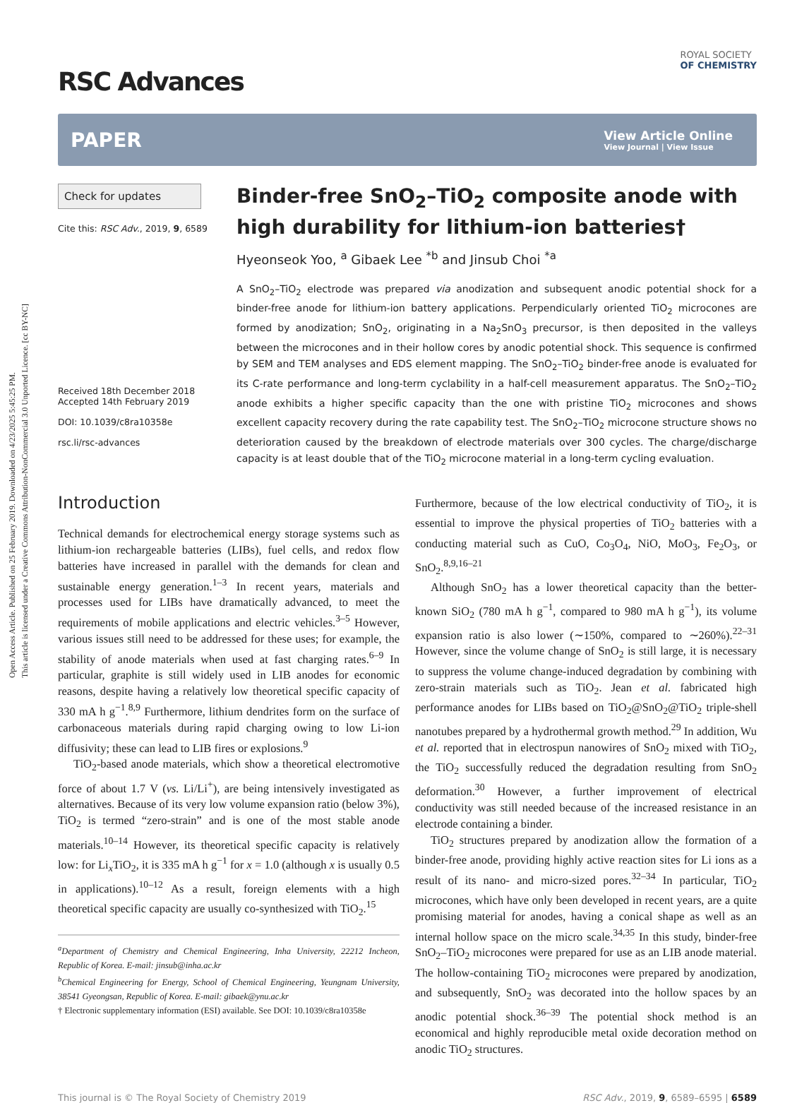Open Access Article. Published on 25 February 2019. Downloaded on 4/23/2025 5:45:25 PM.
This article is licensed under a Creative Commons Attribution-NonCommercial 3.0 Unported Licence. [cc BY-NC]
ROYAL SOCIETY
OF CHEMISTRY
RSC Advances
PAPER
View Article Online
View Journal | View Issue
Check for updates
Cite this: RSC Adv., 2019, 9, 6589
Received 18th December 2018
Accepted 14th February 2019
DOI: 10.1039/c8ra10358e
rsc.li/rsc-advances
Binder-free SnO<sub>2</sub>–TiO<sub>2</sub> composite anode with high durability for lithium-ion batteries†
Hyeonseok Yoo, <sup>a</sup> Gibaek Lee <sup>*b</sup> and Jinsub Choi <sup>*a</sup>
A SnO<sub>2</sub>–TiO<sub>2</sub> electrode was prepared via anodization and subsequent anodic potential shock for a binder-free anode for lithium-ion battery applications. Perpendicularly oriented TiO<sub>2</sub> microcones are formed by anodization; SnO<sub>2</sub>, originating in a Na<sub>2</sub>SnO<sub>3</sub> precursor, is then deposited in the valleys between the microcones and in their hollow cores by anodic potential shock. This sequence is confirmed by SEM and TEM analyses and EDS element mapping. The SnO<sub>2</sub>–TiO<sub>2</sub> binder-free anode is evaluated for its C-rate performance and long-term cyclability in a half-cell measurement apparatus. The SnO<sub>2</sub>–TiO<sub>2</sub> anode exhibits a higher specific capacity than the one with pristine TiO<sub>2</sub> microcones and shows excellent capacity recovery during the rate capability test. The SnO<sub>2</sub>–TiO<sub>2</sub> microcone structure shows no deterioration caused by the breakdown of electrode materials over 300 cycles. The charge/discharge capacity is at least double that of the TiO<sub>2</sub> microcone material in a long-term cycling evaluation.
Introduction
Technical demands for electrochemical energy storage systems such as lithium-ion rechargeable batteries (LIBs), fuel cells, and redox flow batteries have increased in parallel with the demands for clean and sustainable energy generation.<sup>1–3</sup> In recent years, materials and processes used for LIBs have dramatically advanced, to meet the requirements of mobile applications and electric vehicles.<sup>3–5</sup> However, various issues still need to be addressed for these uses; for example, the stability of anode materials when used at fast charging rates.<sup>6–9</sup> In particular, graphite is still widely used in LIB anodes for economic reasons, despite having a relatively low theoretical specific capacity of 330 mA h g<sup>−1</sup>.<sup>8,9</sup> Furthermore, lithium dendrites form on the surface of carbonaceous materials during rapid charging owing to low Li-ion diffusivity; these can lead to LIB fires or explosions.<sup>9</sup>
TiO<sub>2</sub>-based anode materials, which show a theoretical electromotive force of about 1.7 V (vs. Li/Li<sup>+</sup>), are being intensively investigated as alternatives. Because of its very low volume expansion ratio (below 3%), TiO<sub>2</sub> is termed “zero-strain” and is one of the most stable anode materials.<sup>10–14</sup> However, its theoretical specific capacity is relatively low: for Li<sub>x</sub>TiO<sub>2</sub>, it is 335 mA h g<sup>−1</sup> for x = 1.0 (although x is usually 0.5 in applications).<sup>10–12</sup> As a result, foreign elements with a high theoretical specific capacity are usually co-synthesized with TiO<sub>2</sub>.<sup>15</sup>
<sup>a</sup> Department of Chemistry and Chemical Engineering, Inha University, 22212 Incheon, Republic of Korea. E-mail: jinsub@inha.ac.kr
<sup>b</sup> Chemical Engineering for Energy, School of Chemical Engineering, Yeungnam University, 38541 Gyeongsan, Republic of Korea. E-mail: gibaek@ynu.ac.kr
† Electronic supplementary information (ESI) available. See DOI: 10.1039/c8ra10358e
Furthermore, because of the low electrical conductivity of TiO<sub>2</sub>, it is essential to improve the physical properties of TiO<sub>2</sub> batteries with a conducting material such as CuO, Co<sub>3</sub>O<sub>4</sub>, NiO, MoO<sub>3</sub>, Fe<sub>2</sub>O<sub>3</sub>, or SnO<sub>2</sub>.<sup>8,9,16–21</sup>
Although SnO<sub>2</sub> has a lower theoretical capacity than the better-known SiO<sub>2</sub> (780 mA h g<sup>−1</sup>, compared to 980 mA h g<sup>−1</sup>), its volume expansion ratio is also lower (∼150%, compared to ∼260%).<sup>22–31</sup> However, since the volume change of SnO<sub>2</sub> is still large, it is necessary to suppress the volume change-induced degradation by combining with zero-strain materials such as TiO<sub>2</sub>. Jean et al. fabricated high performance anodes for LIBs based on TiO<sub>2</sub>@SnO<sub>2</sub>@TiO<sub>2</sub> triple-shell nanotubes prepared by a hydrothermal growth method.<sup>29</sup> In addition, Wu et al. reported that in electrospun nanowires of SnO<sub>2</sub> mixed with TiO<sub>2</sub>, the TiO<sub>2</sub> successfully reduced the degradation resulting from SnO<sub>2</sub> deformation.<sup>30</sup> However, a further improvement of electrical conductivity was still needed because of the increased resistance in an electrode containing a binder.
TiO<sub>2</sub> structures prepared by anodization allow the formation of a binder-free anode, providing highly active reaction sites for Li ions as a result of its nano- and micro-sized pores.<sup>32–34</sup> In particular, TiO<sub>2</sub> microcones, which have only been developed in recent years, are a quite promising material for anodes, having a conical shape as well as an internal hollow space on the micro scale.<sup>34,35</sup> In this study, binder-free SnO<sub>2</sub>–TiO<sub>2</sub> microcones were prepared for use as an LIB anode material. The hollow-containing TiO<sub>2</sub> microcones were prepared by anodization, and subsequently, SnO<sub>2</sub> was decorated into the hollow spaces by an anodic potential shock.<sup>36–39</sup> The potential shock method is an economical and highly reproducible metal oxide decoration method on anodic TiO<sub>2</sub> structures.
This journal is © The Royal Society of Chemistry 2019 RSC Adv., 2019, 9, 6589–6595 | 6589